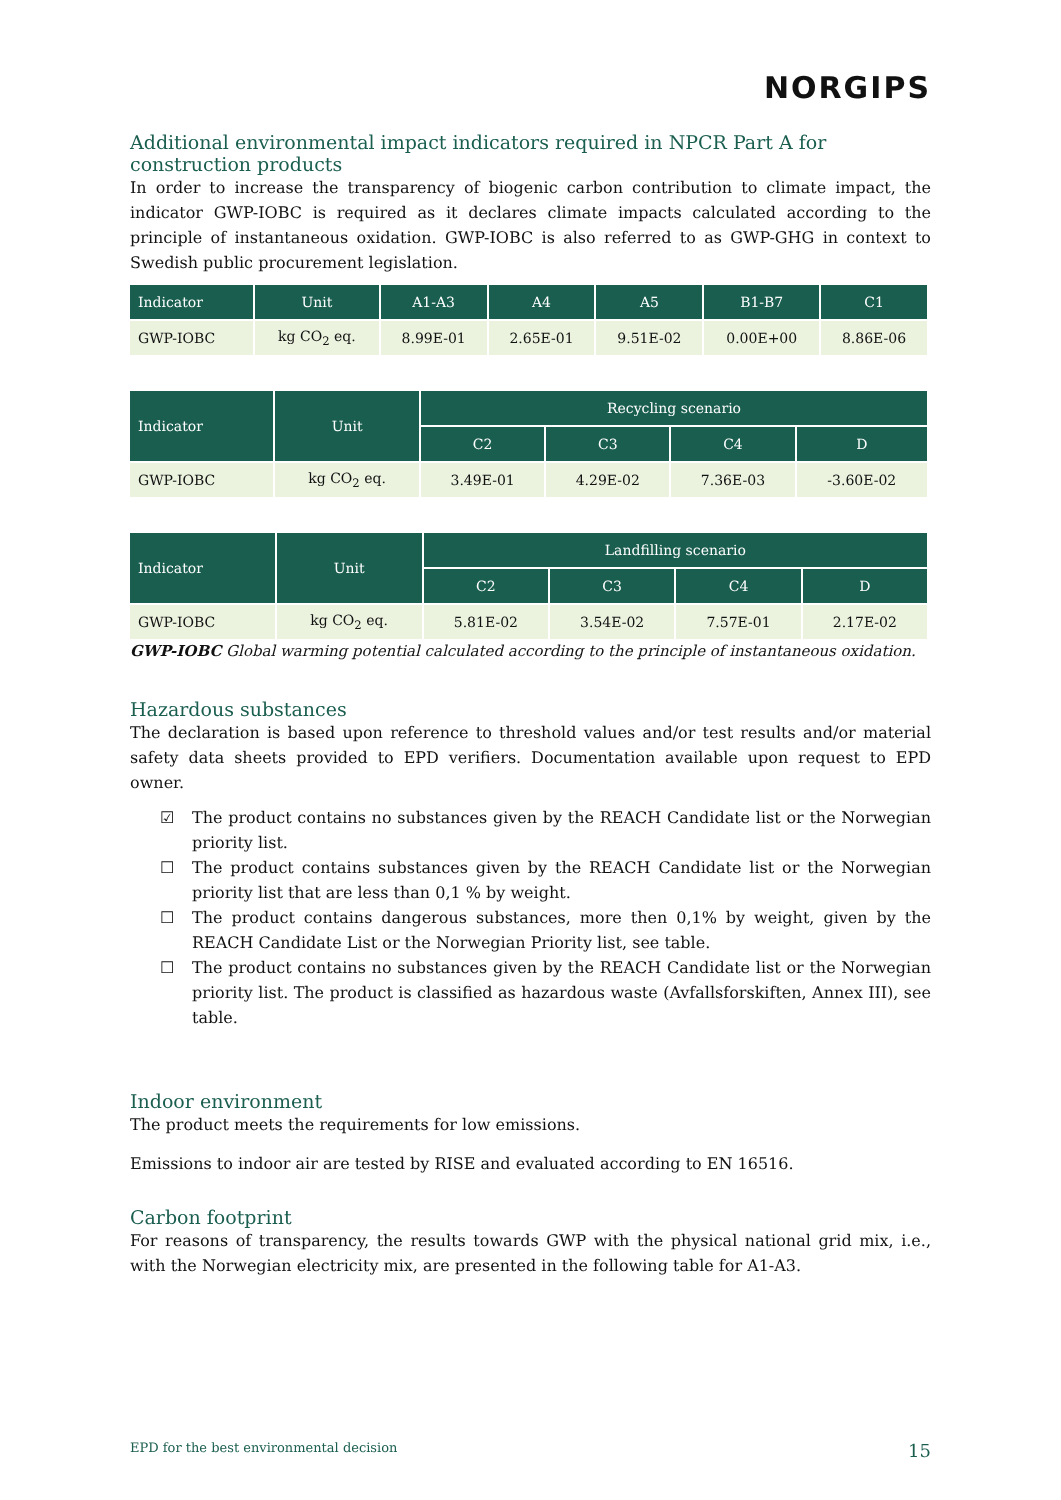NORGIPS
Additional environmental impact indicators required in NPCR Part A for construction products
In order to increase the transparency of biogenic carbon contribution to climate impact, the indicator GWP-IOBC is required as it declares climate impacts calculated according to the principle of instantaneous oxidation. GWP-IOBC is also referred to as GWP-GHG in context to Swedish public procurement legislation.
| Indicator | Unit | A1-A3 | A4 | A5 | B1-B7 | C1 |
| --- | --- | --- | --- | --- | --- | --- |
| GWP-IOBC | kg CO<sub>2</sub> eq. | 8.99E-01 | 2.65E-01 | 9.51E-02 | 0.00E+00 | 8.86E-06 |
| Indicator | Unit | Recycling scenario | | | |
| --- | --- | --- | --- | --- | --- |
| | | C2 | C3 | C4 | D |
| GWP-IOBC | kg CO<sub>2</sub> eq. | 3.49E-01 | 4.29E-02 | 7.36E-03 | -3.60E-02 |
| Indicator | Unit | Landfilling scenario | | | |
| --- | --- | --- | --- | --- | --- |
| | | C2 | C3 | C4 | D |
| GWP-IOBC | kg CO<sub>2</sub> eq. | 5.81E-02 | 3.54E-02 | 7.57E-01 | 2.17E-02 |
GWP-IOBC Global warming potential calculated according to the principle of instantaneous oxidation.
Hazardous substances
The declaration is based upon reference to threshold values and/or test results and/or material safety data sheets provided to EPD verifiers. Documentation available upon request to EPD owner.
☑ The product contains no substances given by the REACH Candidate list or the Norwegian priority list.
☐ The product contains substances given by the REACH Candidate list or the Norwegian priority list that are less than 0,1 % by weight.
☐ The product contains dangerous substances, more then 0,1% by weight, given by the REACH Candidate List or the Norwegian Priority list, see table.
☐ The product contains no substances given by the REACH Candidate list or the Norwegian priority list. The product is classified as hazardous waste (Avfallsforskiften, Annex III), see table.
Indoor environment
The product meets the requirements for low emissions.
Emissions to indoor air are tested by RISE and evaluated according to EN 16516.
Carbon footprint
For reasons of transparency, the results towards GWP with the physical national grid mix, i.e., with the Norwegian electricity mix, are presented in the following table for A1-A3.
EPD for the best environmental decision 15